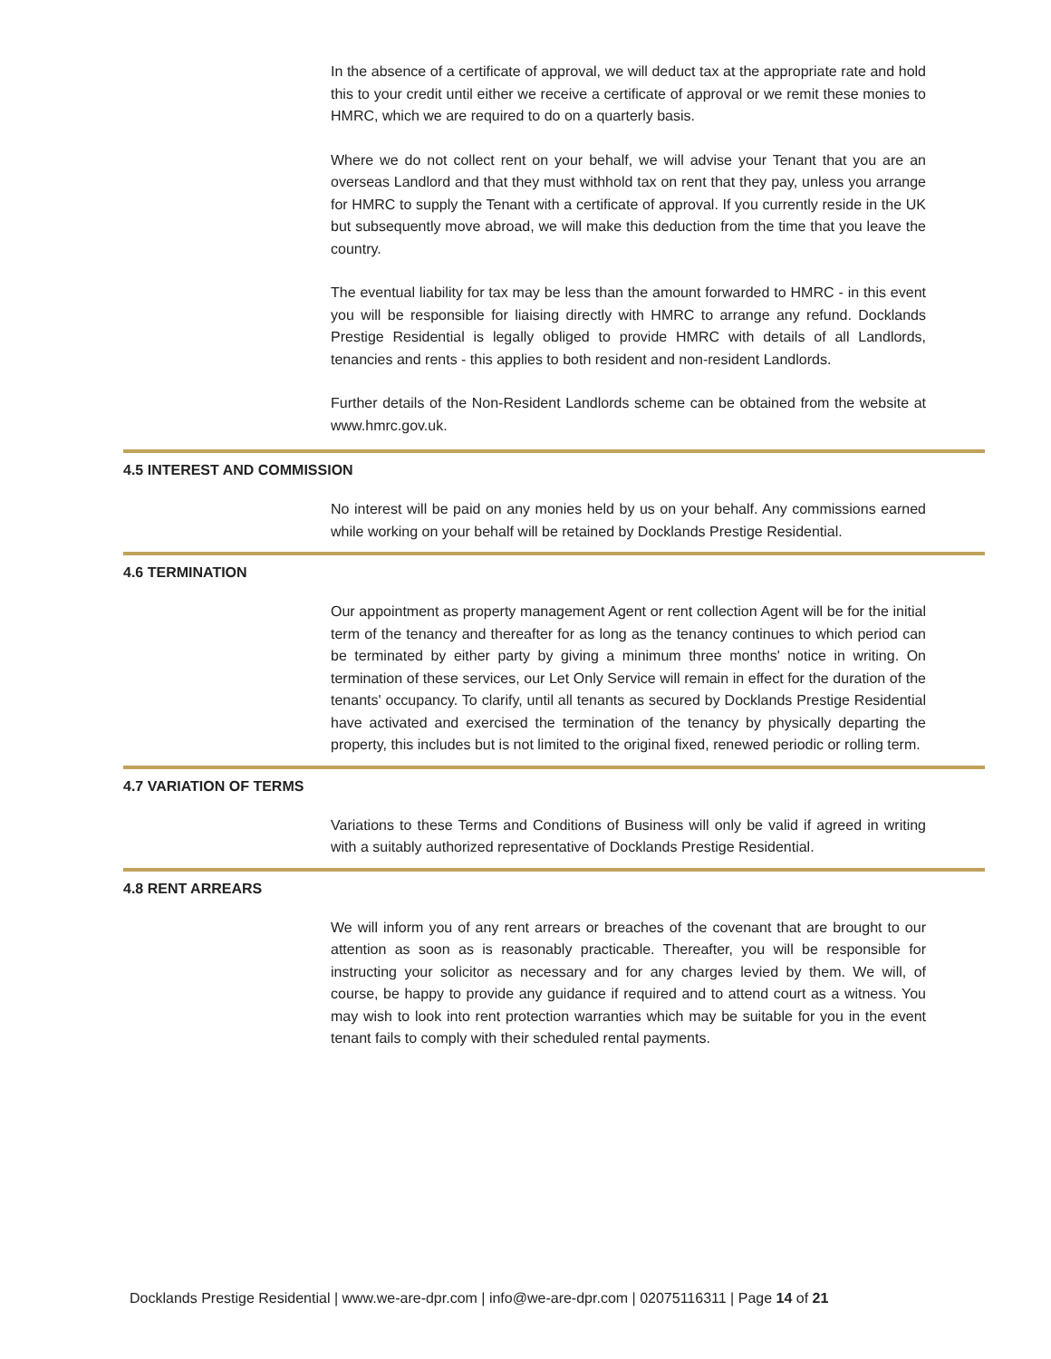In the absence of a certificate of approval, we will deduct tax at the appropriate rate and hold this to your credit until either we receive a certificate of approval or we remit these monies to HMRC, which we are required to do on a quarterly basis.
Where we do not collect rent on your behalf, we will advise your Tenant that you are an overseas Landlord and that they must withhold tax on rent that they pay, unless you arrange for HMRC to supply the Tenant with a certificate of approval. If you currently reside in the UK but subsequently move abroad, we will make this deduction from the time that you leave the country.
The eventual liability for tax may be less than the amount forwarded to HMRC - in this event you will be responsible for liaising directly with HMRC to arrange any refund. Docklands Prestige Residential is legally obliged to provide HMRC with details of all Landlords, tenancies and rents - this applies to both resident and non-resident Landlords.
Further details of the Non-Resident Landlords scheme can be obtained from the website at www.hmrc.gov.uk.
4.5 INTEREST AND COMMISSION
No interest will be paid on any monies held by us on your behalf. Any commissions earned while working on your behalf will be retained by Docklands Prestige Residential.
4.6 TERMINATION
Our appointment as property management Agent or rent collection Agent will be for the initial term of the tenancy and thereafter for as long as the tenancy continues to which period can be terminated by either party by giving a minimum three months' notice in writing. On termination of these services, our Let Only Service will remain in effect for the duration of the tenants' occupancy. To clarify, until all tenants as secured by Docklands Prestige Residential have activated and exercised the termination of the tenancy by physically departing the property, this includes but is not limited to the original fixed, renewed periodic or rolling term.
4.7 VARIATION OF TERMS
Variations to these Terms and Conditions of Business will only be valid if agreed in writing with a suitably authorized representative of Docklands Prestige Residential.
4.8 RENT ARREARS
We will inform you of any rent arrears or breaches of the covenant that are brought to our attention as soon as is reasonably practicable. Thereafter, you will be responsible for instructing your solicitor as necessary and for any charges levied by them. We will, of course, be happy to provide any guidance if required and to attend court as a witness. You may wish to look into rent protection warranties which may be suitable for you in the event tenant fails to comply with their scheduled rental payments.
Docklands Prestige Residential | www.we-are-dpr.com | info@we-are-dpr.com | 02075116311 | Page 14 of 21